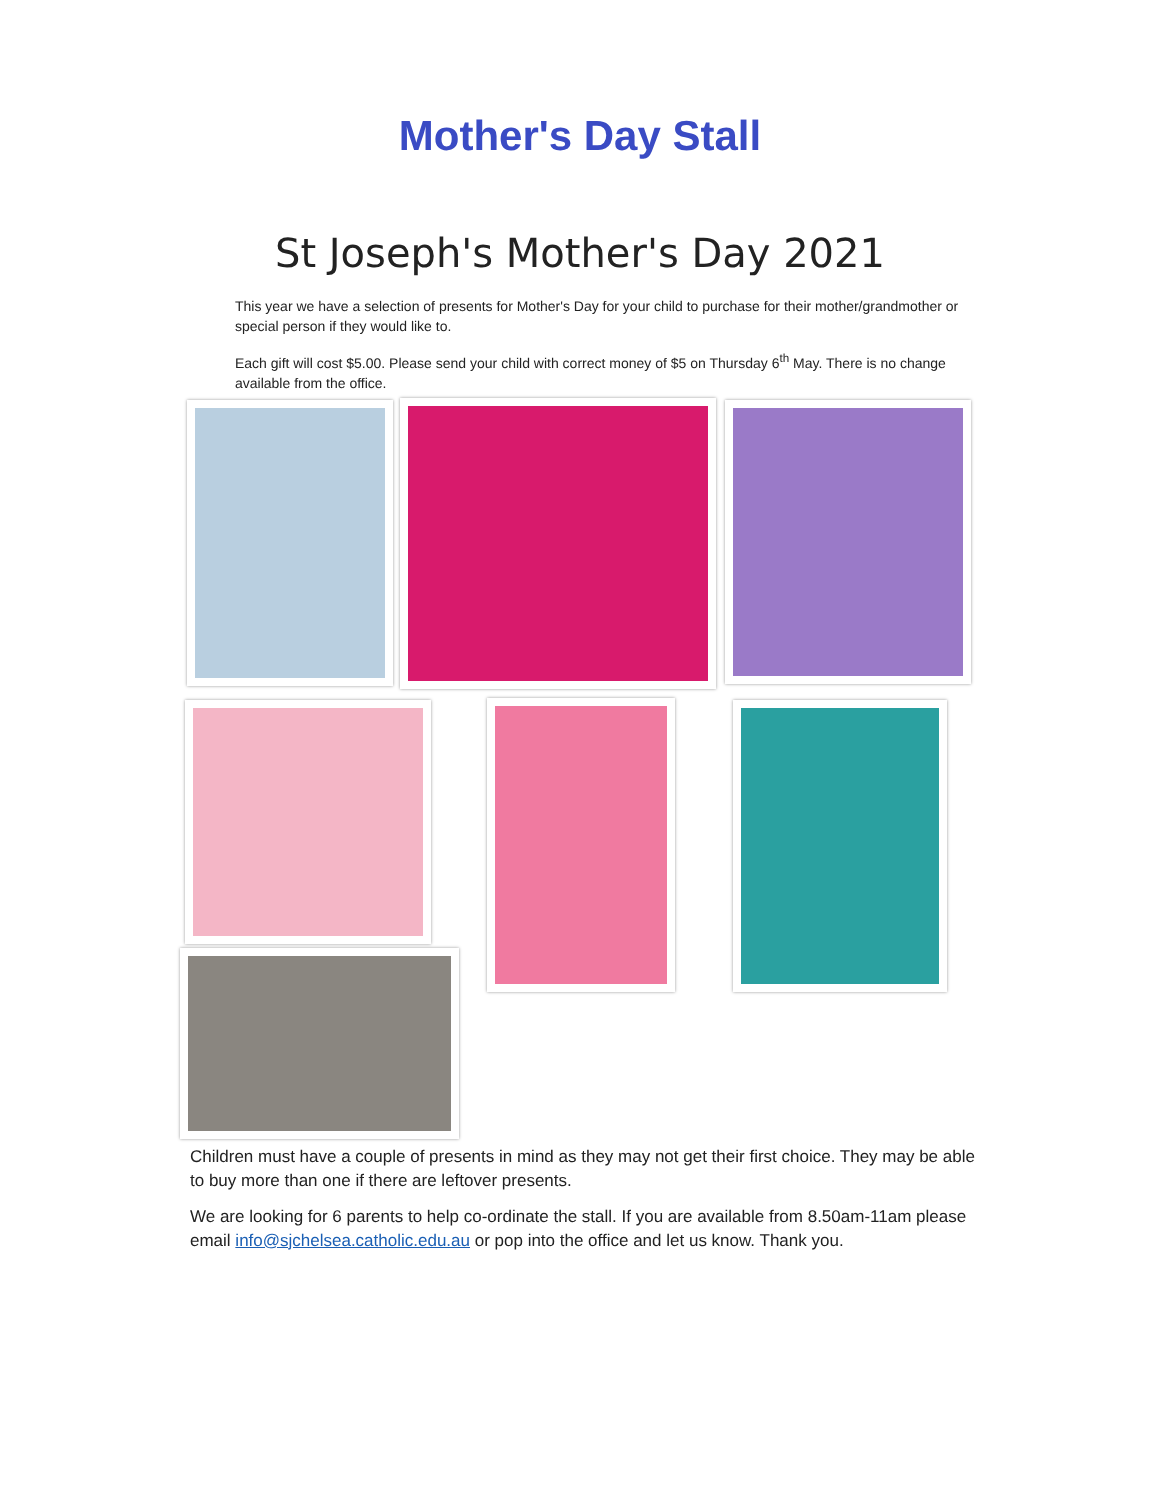Mother's Day Stall
St Joseph's Mother's Day 2021
This year we have a selection of presents for Mother's Day for your child to purchase for their mother/grandmother or special person if they would like to.
Each gift will cost $5.00. Please send your child with correct money of $5 on Thursday 6<sup>th</sup> May. There is no change available from the office.
Children must have a couple of presents in mind as they may not get their first choice. They may be able to buy more than one if there are leftover presents.
We are looking for 6 parents to help co-ordinate the stall. If you are available from 8.50am-11am please email info@sjchelsea.catholic.edu.au or pop into the office and let us know. Thank you.